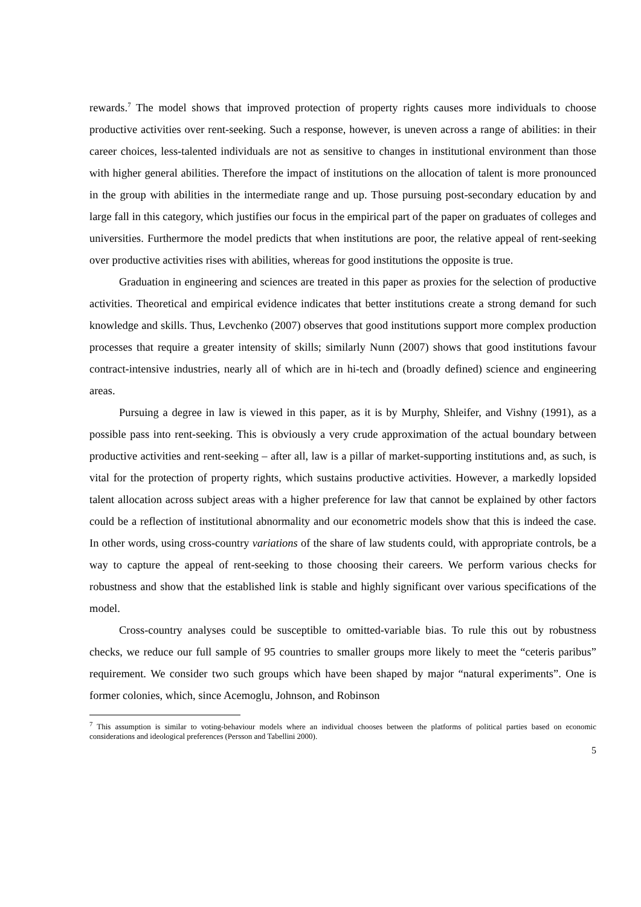rewards.<sup>7</sup> The model shows that improved protection of property rights causes more individuals to choose productive activities over rent-seeking. Such a response, however, is uneven across a range of abilities: in their career choices, less-talented individuals are not as sensitive to changes in institutional environment than those with higher general abilities. Therefore the impact of institutions on the allocation of talent is more pronounced in the group with abilities in the intermediate range and up. Those pursuing post-secondary education by and large fall in this category, which justifies our focus in the empirical part of the paper on graduates of colleges and universities. Furthermore the model predicts that when institutions are poor, the relative appeal of rent-seeking over productive activities rises with abilities, whereas for good institutions the opposite is true.
Graduation in engineering and sciences are treated in this paper as proxies for the selection of productive activities. Theoretical and empirical evidence indicates that better institutions create a strong demand for such knowledge and skills. Thus, Levchenko (2007) observes that good institutions support more complex production processes that require a greater intensity of skills; similarly Nunn (2007) shows that good institutions favour contract-intensive industries, nearly all of which are in hi-tech and (broadly defined) science and engineering areas.
Pursuing a degree in law is viewed in this paper, as it is by Murphy, Shleifer, and Vishny (1991), as a possible pass into rent-seeking. This is obviously a very crude approximation of the actual boundary between productive activities and rent-seeking – after all, law is a pillar of market-supporting institutions and, as such, is vital for the protection of property rights, which sustains productive activities. However, a markedly lopsided talent allocation across subject areas with a higher preference for law that cannot be explained by other factors could be a reflection of institutional abnormality and our econometric models show that this is indeed the case. In other words, using cross-country variations of the share of law students could, with appropriate controls, be a way to capture the appeal of rent-seeking to those choosing their careers. We perform various checks for robustness and show that the established link is stable and highly significant over various specifications of the model.
Cross-country analyses could be susceptible to omitted-variable bias. To rule this out by robustness checks, we reduce our full sample of 95 countries to smaller groups more likely to meet the “ceteris paribus” requirement. We consider two such groups which have been shaped by major “natural experiments”. One is former colonies, which, since Acemoglu, Johnson, and Robinson
<sup>7</sup> This assumption is similar to voting-behaviour models where an individual chooses between the platforms of political parties based on economic considerations and ideological preferences (Persson and Tabellini 2000).
5